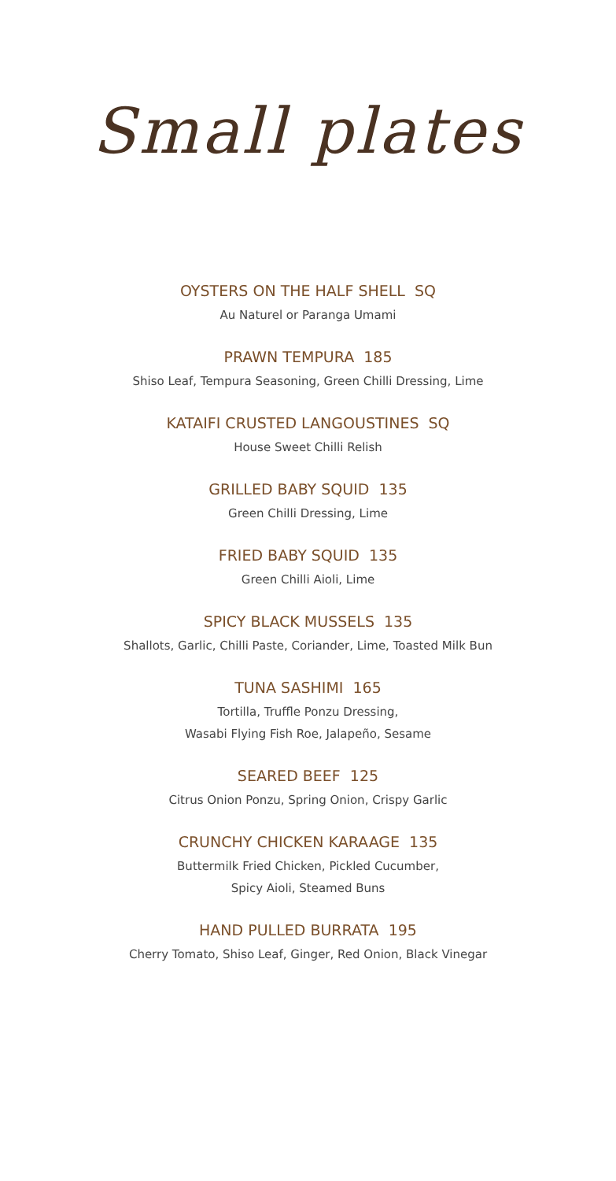Small plates
OYSTERS ON THE HALF SHELL SQ
Au Naturel or Paranga Umami
PRAWN TEMPURA 185
Shiso Leaf, Tempura Seasoning, Green Chilli Dressing, Lime
KATAIFI CRUSTED LANGOUSTINES SQ
House Sweet Chilli Relish
GRILLED BABY SQUID 135
Green Chilli Dressing, Lime
FRIED BABY SQUID 135
Green Chilli Aioli, Lime
SPICY BLACK MUSSELS 135
Shallots, Garlic, Chilli Paste, Coriander, Lime, Toasted Milk Bun
TUNA SASHIMI 165
Tortilla, Truffle Ponzu Dressing,
Wasabi Flying Fish Roe, Jalapeño, Sesame
SEARED BEEF 125
Citrus Onion Ponzu, Spring Onion, Crispy Garlic
CRUNCHY CHICKEN KARAAGE 135
Buttermilk Fried Chicken, Pickled Cucumber,
Spicy Aioli, Steamed Buns
HAND PULLED BURRATA 195
Cherry Tomato, Shiso Leaf, Ginger, Red Onion, Black Vinegar